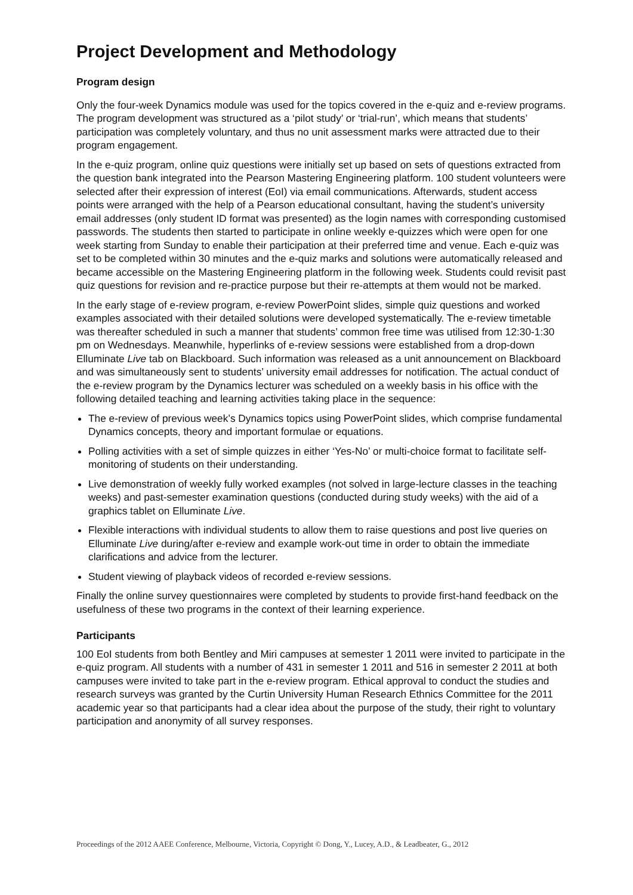Project Development and Methodology
Program design
Only the four-week Dynamics module was used for the topics covered in the e-quiz and e-review programs. The program development was structured as a ‘pilot study’ or ‘trial-run’, which means that students’ participation was completely voluntary, and thus no unit assessment marks were attracted due to their program engagement.
In the e-quiz program, online quiz questions were initially set up based on sets of questions extracted from the question bank integrated into the Pearson Mastering Engineering platform. 100 student volunteers were selected after their expression of interest (EoI) via email communications. Afterwards, student access points were arranged with the help of a Pearson educational consultant, having the student’s university email addresses (only student ID format was presented) as the login names with corresponding customised passwords. The students then started to participate in online weekly e-quizzes which were open for one week starting from Sunday to enable their participation at their preferred time and venue. Each e-quiz was set to be completed within 30 minutes and the e-quiz marks and solutions were automatically released and became accessible on the Mastering Engineering platform in the following week. Students could revisit past quiz questions for revision and re-practice purpose but their re-attempts at them would not be marked.
In the early stage of e-review program, e-review PowerPoint slides, simple quiz questions and worked examples associated with their detailed solutions were developed systematically. The e-review timetable was thereafter scheduled in such a manner that students’ common free time was utilised from 12:30-1:30 pm on Wednesdays. Meanwhile, hyperlinks of e-review sessions were established from a drop-down Elluminate Live tab on Blackboard. Such information was released as a unit announcement on Blackboard and was simultaneously sent to students’ university email addresses for notification. The actual conduct of the e-review program by the Dynamics lecturer was scheduled on a weekly basis in his office with the following detailed teaching and learning activities taking place in the sequence:
The e-review of previous week’s Dynamics topics using PowerPoint slides, which comprise fundamental Dynamics concepts, theory and important formulae or equations.
Polling activities with a set of simple quizzes in either ‘Yes-No’ or multi-choice format to facilitate self-monitoring of students on their understanding.
Live demonstration of weekly fully worked examples (not solved in large-lecture classes in the teaching weeks) and past-semester examination questions (conducted during study weeks) with the aid of a graphics tablet on Elluminate Live.
Flexible interactions with individual students to allow them to raise questions and post live queries on Elluminate Live during/after e-review and example work-out time in order to obtain the immediate clarifications and advice from the lecturer.
Student viewing of playback videos of recorded e-review sessions.
Finally the online survey questionnaires were completed by students to provide first-hand feedback on the usefulness of these two programs in the context of their learning experience.
Participants
100 EoI students from both Bentley and Miri campuses at semester 1 2011 were invited to participate in the e-quiz program. All students with a number of 431 in semester 1 2011 and 516 in semester 2 2011 at both campuses were invited to take part in the e-review program. Ethical approval to conduct the studies and research surveys was granted by the Curtin University Human Research Ethnics Committee for the 2011 academic year so that participants had a clear idea about the purpose of the study, their right to voluntary participation and anonymity of all survey responses.
Proceedings of the 2012 AAEE Conference, Melbourne, Victoria, Copyright © Dong, Y., Lucey, A.D., & Leadbeater, G., 2012